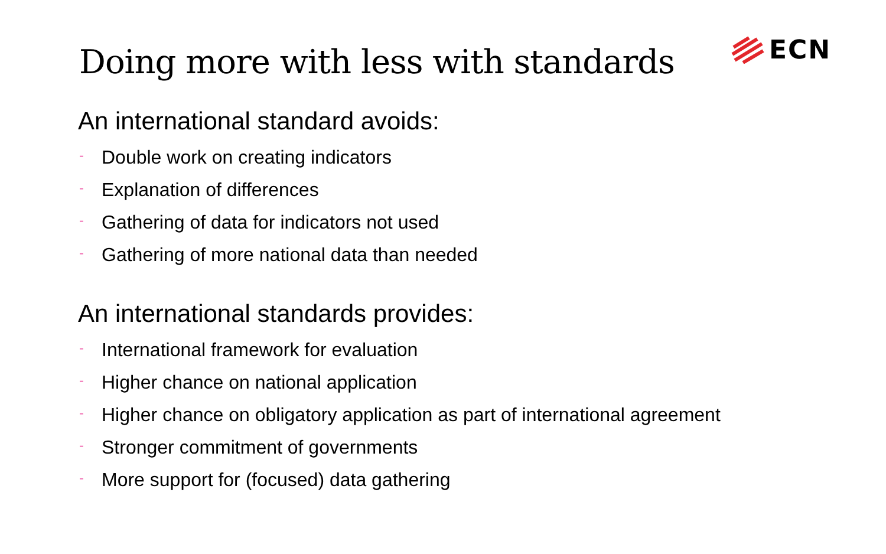ECN
Doing more with less with standards
An international standard avoids:
- Double work on creating indicators
- Explanation of differences
- Gathering of data for indicators not used
- Gathering of more national data than needed
An international standards provides:
- International framework for evaluation
- Higher chance on national application
- Higher chance on obligatory application as part of international agreement
- Stronger commitment of governments
- More support for (focused) data gathering